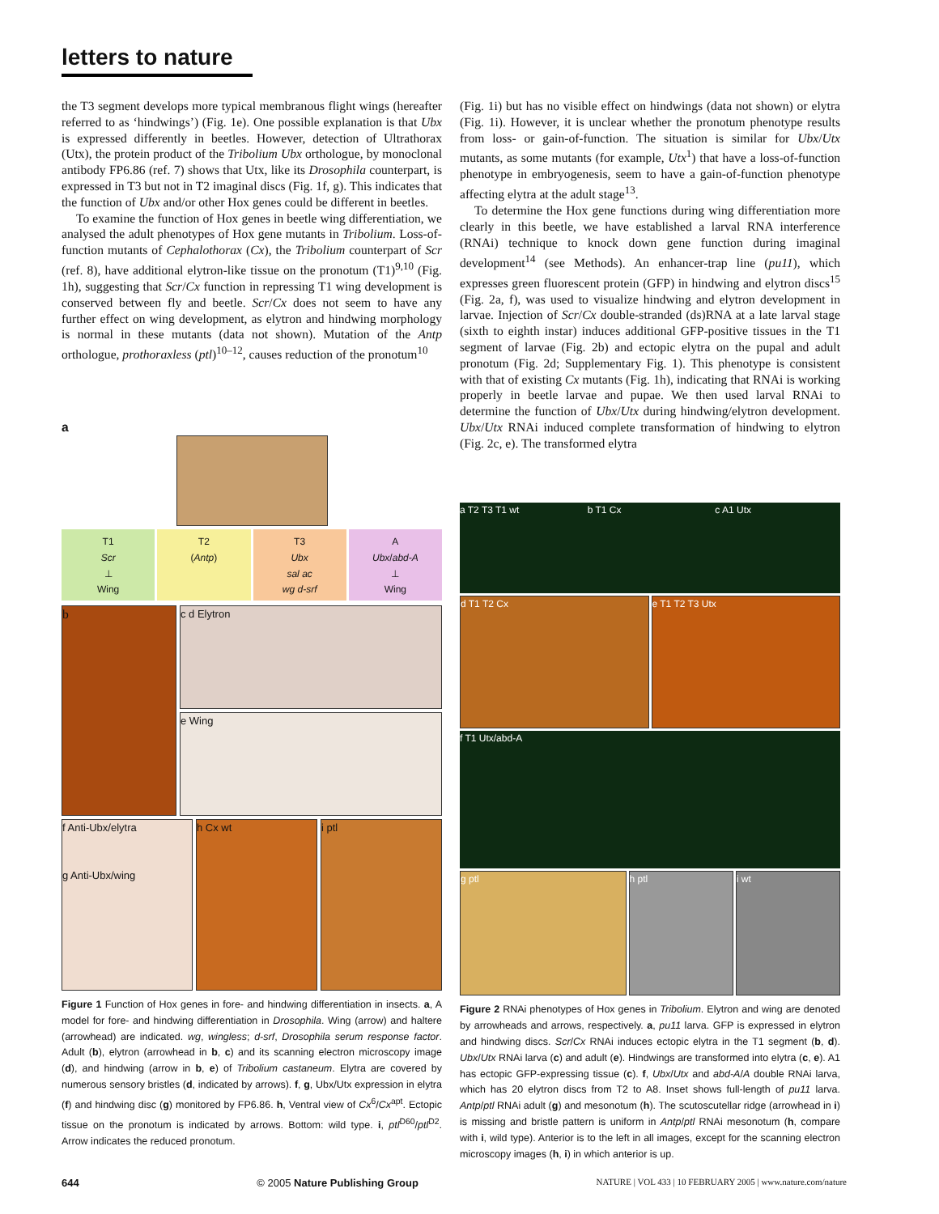letters to nature
the T3 segment develops more typical membranous flight wings (hereafter referred to as ‘hindwings’) (Fig. 1e). One possible explanation is that Ubx is expressed differently in beetles. However, detection of Ultrathorax (Utx), the protein product of the Tribolium Ubx orthologue, by monoclonal antibody FP6.86 (ref. 7) shows that Utx, like its Drosophila counterpart, is expressed in T3 but not in T2 imaginal discs (Fig. 1f, g). This indicates that the function of Ubx and/or other Hox genes could be different in beetles.
To examine the function of Hox genes in beetle wing differentiation, we analysed the adult phenotypes of Hox gene mutants in Tribolium. Loss-of-function mutants of Cephalothorax (Cx), the Tribolium counterpart of Scr (ref. 8), have additional elytron-like tissue on the pronotum (T1)<sup>9,10</sup> (Fig. 1h), suggesting that Scr/Cx function in repressing T1 wing development is conserved between fly and beetle. Scr/Cx does not seem to have any further effect on wing development, as elytron and hindwing morphology is normal in these mutants (data not shown). Mutation of the Antp orthologue, prothoraxless (ptl)<sup>10–12</sup>, causes reduction of the pronotum<sup>10</sup>
a
T1
Scr
⊥
Wing
T2
(Antp)
T3
Ubx
sal ac
wg d-srf
A
Ubx/abd-A
⊥
Wing
b
c d Elytron
e Wing
f Anti-Ubx/elytra
g Anti-Ubx/wing
h Cx wt i ptl
Figure 1 Function of Hox genes in fore- and hindwing differentiation in insects. a, A model for fore- and hindwing differentiation in Drosophila. Wing (arrow) and haltere (arrowhead) are indicated. wg, wingless; d-srf, Drosophila serum response factor. Adult (b), elytron (arrowhead in b, c) and its scanning electron microscopy image (d), and hindwing (arrow in b, e) of Tribolium castaneum. Elytra are covered by numerous sensory bristles (d, indicated by arrows). f, g, Ubx/Utx expression in elytra (f) and hindwing disc (g) monitored by FP6.86. h, Ventral view of Cx<sup>6</sup>/Cx<sup>apt</sup>. Ectopic tissue on the pronotum is indicated by arrows. Bottom: wild type. i, ptl<sup>D60</sup>/ptl<sup>D2</sup>. Arrow indicates the reduced pronotum.
(Fig. 1i) but has no visible effect on hindwings (data not shown) or elytra (Fig. 1i). However, it is unclear whether the pronotum phenotype results from loss- or gain-of-function. The situation is similar for Ubx/Utx mutants, as some mutants (for example, Utx<sup>1</sup>) that have a loss-of-function phenotype in embryogenesis, seem to have a gain-of-function phenotype affecting elytra at the adult stage<sup>13</sup>.
To determine the Hox gene functions during wing differentiation more clearly in this beetle, we have established a larval RNA interference (RNAi) technique to knock down gene function during imaginal development<sup>14</sup> (see Methods). An enhancer-trap line (pu11), which expresses green fluorescent protein (GFP) in hindwing and elytron discs<sup>15</sup> (Fig. 2a, f), was used to visualize hindwing and elytron development in larvae. Injection of Scr/Cx double-stranded (ds)RNA at a late larval stage (sixth to eighth instar) induces additional GFP-positive tissues in the T1 segment of larvae (Fig. 2b) and ectopic elytra on the pupal and adult pronotum (Fig. 2d; Supplementary Fig. 1). This phenotype is consistent with that of existing Cx mutants (Fig. 1h), indicating that RNAi is working properly in beetle larvae and pupae. We then used larval RNAi to determine the function of Ubx/Utx during hindwing/elytron development. Ubx/Utx RNAi induced complete transformation of hindwing to elytron (Fig. 2c, e). The transformed elytra
a T2 T3 T1 wt b T1 Cx c A1 Utx
d T1 T2 Cx e T1 T2 T3 Utx
f T1 Utx/abd-A
g ptl h ptl i wt
Figure 2 RNAi phenotypes of Hox genes in Tribolium. Elytron and wing are denoted by arrowheads and arrows, respectively. a, pu11 larva. GFP is expressed in elytron and hindwing discs. Scr/Cx RNAi induces ectopic elytra in the T1 segment (b, d). Ubx/Utx RNAi larva (c) and adult (e). Hindwings are transformed into elytra (c, e). A1 has ectopic GFP-expressing tissue (c). f, Ubx/Utx and abd-A/A double RNAi larva, which has 20 elytron discs from T2 to A8. Inset shows full-length of pu11 larva. Antp/ptl RNAi adult (g) and mesonotum (h). The scutoscutellar ridge (arrowhead in i) is missing and bristle pattern is uniform in Antp/ptl RNAi mesonotum (h, compare with i, wild type). Anterior is to the left in all images, except for the scanning electron microscopy images (h, i) in which anterior is up.
644 © 2005 Nature Publishing Group NATURE | VOL 433 | 10 FEBRUARY 2005 | www.nature.com/nature